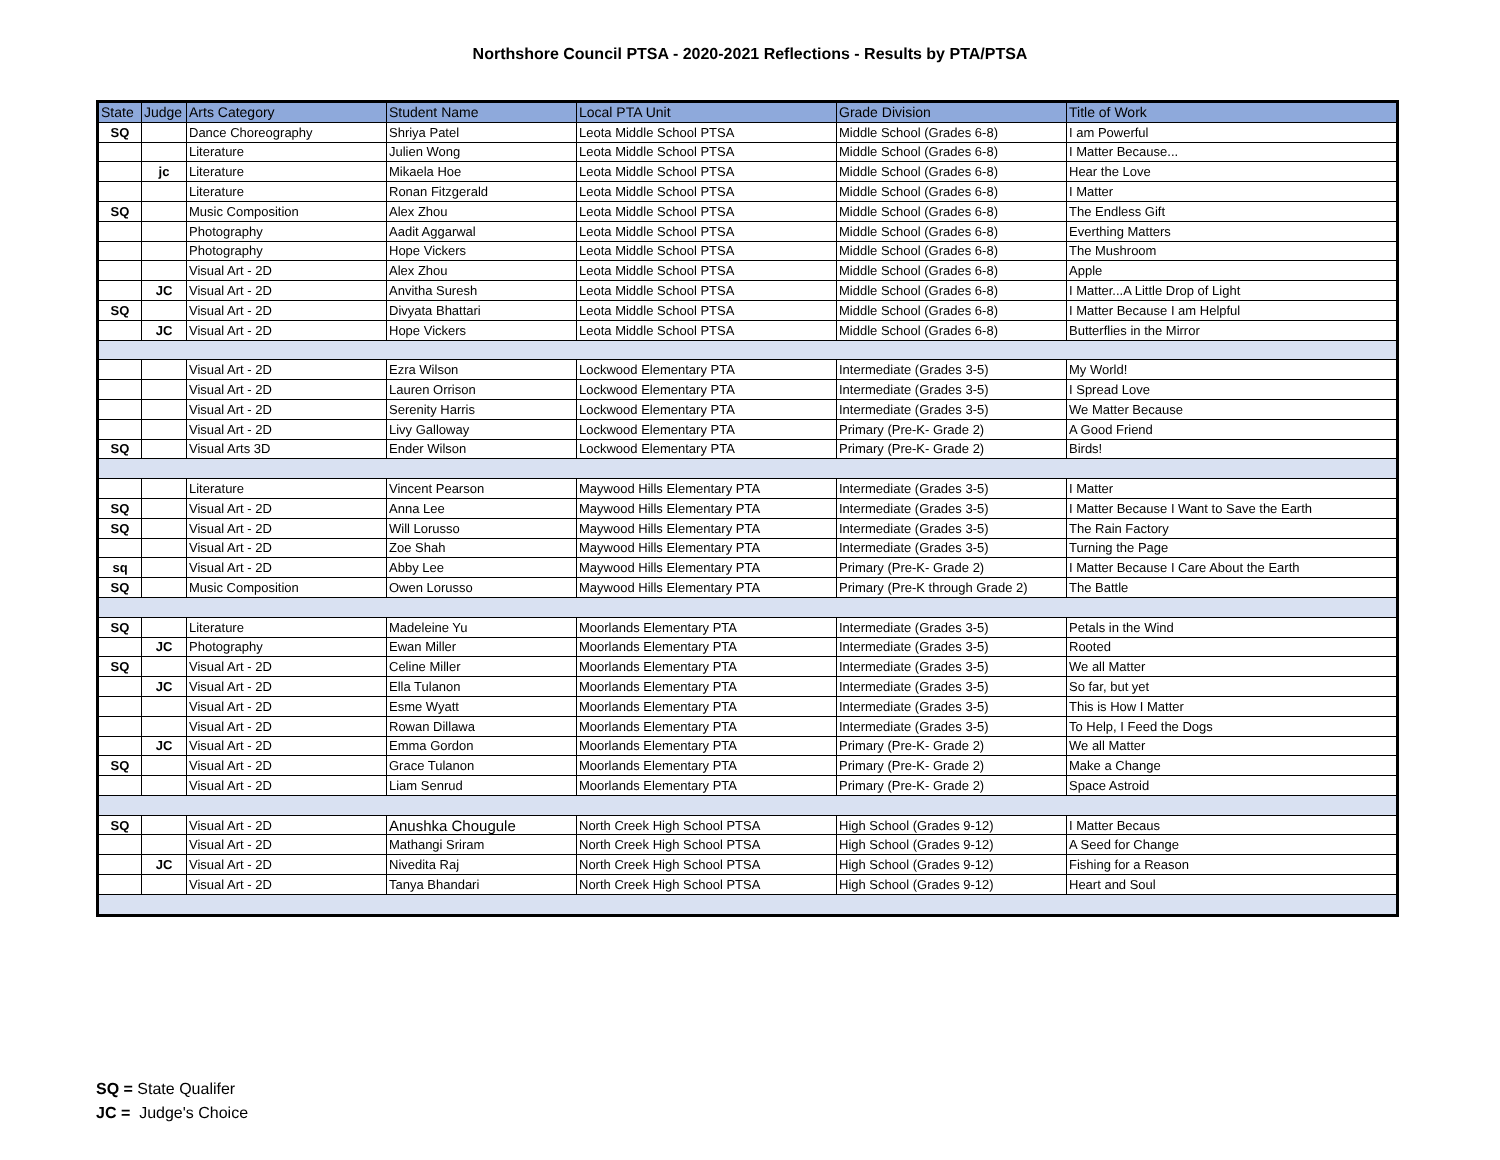Northshore Council PTSA - 2020-2021 Reflections - Results by PTA/PTSA
| State | Judge | Arts Category | Student Name | Local PTA Unit | Grade Division | Title of Work |
| --- | --- | --- | --- | --- | --- | --- |
| SQ | | Dance Choreography | Shriya Patel | Leota Middle School PTSA | Middle School (Grades 6-8) | I am Powerful |
| | | Literature | Julien Wong | Leota Middle School PTSA | Middle School (Grades 6-8) | I Matter Because... |
| | jc | Literature | Mikaela Hoe | Leota Middle School PTSA | Middle School (Grades 6-8) | Hear the Love |
| | | Literature | Ronan Fitzgerald | Leota Middle School PTSA | Middle School (Grades 6-8) | I Matter |
| SQ | | Music Composition | Alex Zhou | Leota Middle School PTSA | Middle School (Grades 6-8) | The Endless Gift |
| | | Photography | Aadit Aggarwal | Leota Middle School PTSA | Middle School (Grades 6-8) | Everthing Matters |
| | | Photography | Hope Vickers | Leota Middle School PTSA | Middle School (Grades 6-8) | The Mushroom |
| | | Visual Art - 2D | Alex Zhou | Leota Middle School PTSA | Middle School (Grades 6-8) | Apple |
| | JC | Visual Art - 2D | Anvitha Suresh | Leota Middle School PTSA | Middle School (Grades 6-8) | I Matter...A Little Drop of Light |
| SQ | | Visual Art - 2D | Divyata Bhattari | Leota Middle School PTSA | Middle School (Grades 6-8) | I Matter Because I am Helpful |
| | JC | Visual Art - 2D | Hope Vickers | Leota Middle School PTSA | Middle School (Grades 6-8) | Butterflies in the Mirror |
| | | Visual Art - 2D | Ezra Wilson | Lockwood Elementary PTA | Intermediate (Grades 3-5) | My World! |
| | | Visual Art - 2D | Lauren Orrison | Lockwood Elementary PTA | Intermediate (Grades 3-5) | I Spread Love |
| | | Visual Art - 2D | Serenity Harris | Lockwood Elementary PTA | Intermediate (Grades 3-5) | We Matter Because |
| | | Visual Art - 2D | Livy Galloway | Lockwood Elementary PTA | Primary (Pre-K- Grade 2) | A Good Friend |
| SQ | | Visual Arts 3D | Ender Wilson | Lockwood Elementary PTA | Primary (Pre-K- Grade 2) | Birds! |
| | | Literature | Vincent Pearson | Maywood Hills Elementary PTA | Intermediate (Grades 3-5) | I Matter |
| SQ | | Visual Art - 2D | Anna Lee | Maywood Hills Elementary PTA | Intermediate (Grades 3-5) | I Matter Because I Want to Save the Earth |
| SQ | | Visual Art - 2D | Will Lorusso | Maywood Hills Elementary PTA | Intermediate (Grades 3-5) | The Rain Factory |
| | | Visual Art - 2D | Zoe Shah | Maywood Hills Elementary PTA | Intermediate (Grades 3-5) | Turning the Page |
| sq | | Visual Art - 2D | Abby Lee | Maywood Hills Elementary PTA | Primary (Pre-K- Grade 2) | I Matter Because I Care About the Earth |
| SQ | | Music Composition | Owen Lorusso | Maywood Hills Elementary PTA | Primary (Pre-K through Grade 2) | The Battle |
| SQ | | Literature | Madeleine Yu | Moorlands Elementary PTA | Intermediate (Grades 3-5) | Petals in the Wind |
| | JC | Photography | Ewan Miller | Moorlands Elementary PTA | Intermediate (Grades 3-5) | Rooted |
| SQ | | Visual Art - 2D | Celine Miller | Moorlands Elementary PTA | Intermediate (Grades 3-5) | We all Matter |
| | JC | Visual Art - 2D | Ella Tulanon | Moorlands Elementary PTA | Intermediate (Grades 3-5) | So far, but yet |
| | | Visual Art - 2D | Esme Wyatt | Moorlands Elementary PTA | Intermediate (Grades 3-5) | This is How I Matter |
| | | Visual Art - 2D | Rowan Dillawa | Moorlands Elementary PTA | Intermediate (Grades 3-5) | To Help, I Feed the Dogs |
| | JC | Visual Art - 2D | Emma Gordon | Moorlands Elementary PTA | Primary (Pre-K- Grade 2) | We all Matter |
| SQ | | Visual Art - 2D | Grace Tulanon | Moorlands Elementary PTA | Primary (Pre-K- Grade 2) | Make a Change |
| | | Visual Art - 2D | Liam Senrud | Moorlands Elementary PTA | Primary (Pre-K- Grade 2) | Space Astroid |
| SQ | | Visual Art - 2D | Anushka Chougule | North Creek High School PTSA | High School (Grades 9-12) | I Matter Becaus |
| | | Visual Art - 2D | Mathangi Sriram | North Creek High School PTSA | High School (Grades 9-12) | A Seed for Change |
| | JC | Visual Art - 2D | Nivedita Raj | North Creek High School PTSA | High School (Grades 9-12) | Fishing for a Reason |
| | | Visual Art - 2D | Tanya Bhandari | North Creek High School PTSA | High School (Grades 9-12) | Heart and Soul |
SQ = State Qualifer
JC = Judge's Choice